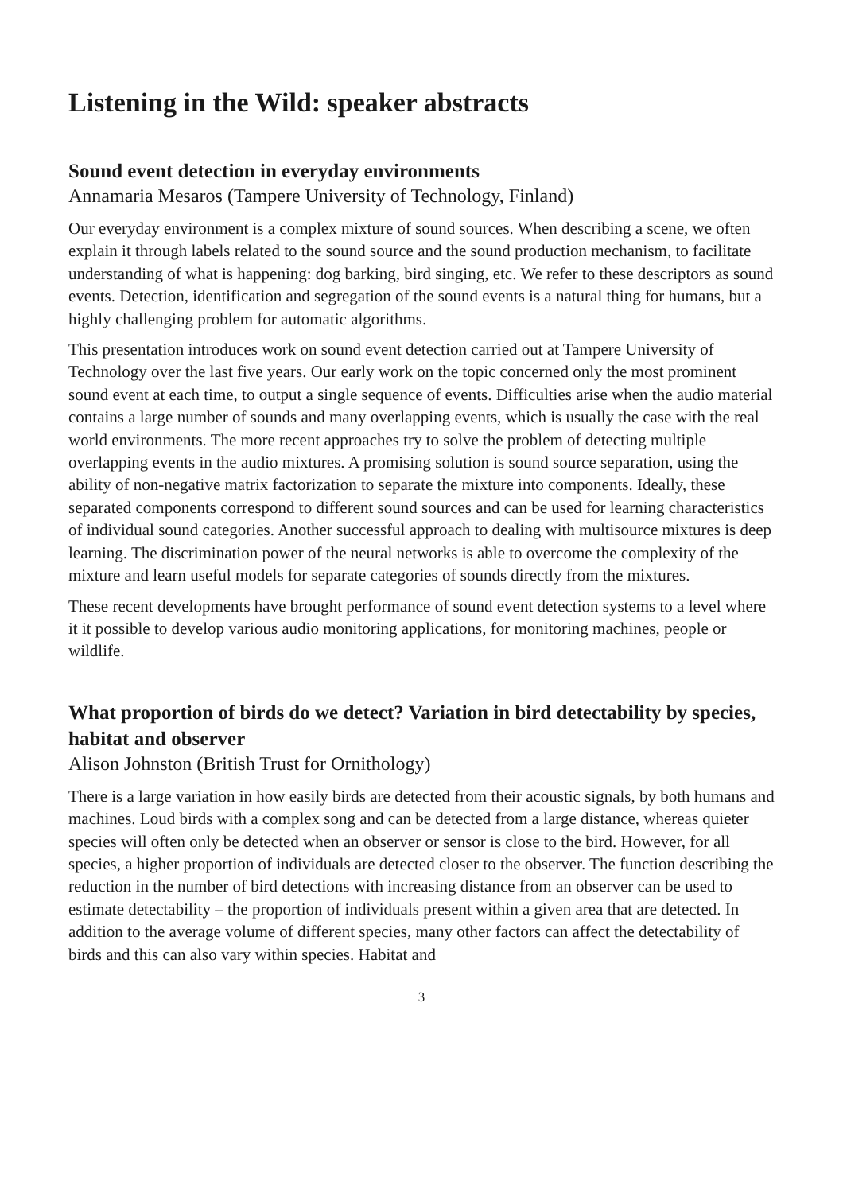Listening in the Wild: speaker abstracts
Sound event detection in everyday environments
Annamaria Mesaros (Tampere University of Technology, Finland)
Our everyday environment is a complex mixture of sound sources. When describing a scene, we often explain it through labels related to the sound source and the sound production mechanism, to facilitate understanding of what is happening: dog barking, bird singing, etc. We refer to these descriptors as sound events. Detection, identification and segregation of the sound events is a natural thing for humans, but a highly challenging problem for automatic algorithms.
This presentation introduces work on sound event detection carried out at Tampere University of Technology over the last five years. Our early work on the topic concerned only the most prominent sound event at each time, to output a single sequence of events. Difficulties arise when the audio material contains a large number of sounds and many overlapping events, which is usually the case with the real world environments. The more recent approaches try to solve the problem of detecting multiple overlapping events in the audio mixtures. A promising solution is sound source separation, using the ability of non-negative matrix factorization to separate the mixture into components. Ideally, these separated components correspond to different sound sources and can be used for learning characteristics of individual sound categories. Another successful approach to dealing with multisource mixtures is deep learning. The discrimination power of the neural networks is able to overcome the complexity of the mixture and learn useful models for separate categories of sounds directly from the mixtures.
These recent developments have brought performance of sound event detection systems to a level where it it possible to develop various audio monitoring applications, for monitoring machines, people or wildlife.
What proportion of birds do we detect? Variation in bird detectability by species, habitat and observer
Alison Johnston (British Trust for Ornithology)
There is a large variation in how easily birds are detected from their acoustic signals, by both humans and machines. Loud birds with a complex song and can be detected from a large distance, whereas quieter species will often only be detected when an observer or sensor is close to the bird. However, for all species, a higher proportion of individuals are detected closer to the observer. The function describing the reduction in the number of bird detections with increasing distance from an observer can be used to estimate detectability – the proportion of individuals present within a given area that are detected. In addition to the average volume of different species, many other factors can affect the detectability of birds and this can also vary within species. Habitat and
3